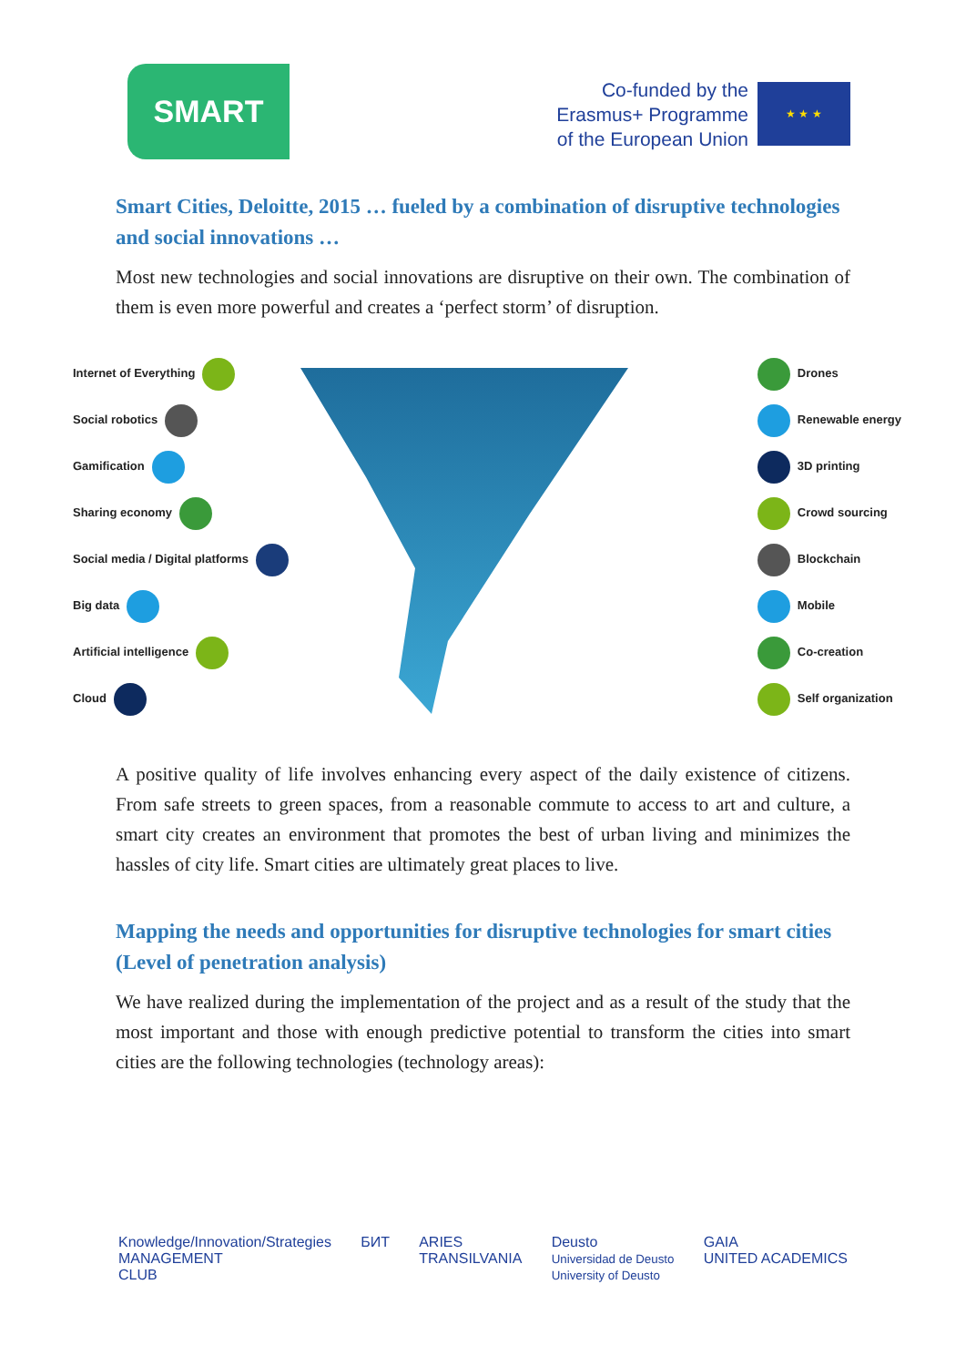SMART
Co-funded by the
Erasmus+ Programme
of the European Union
★ ★ ★
Smart Cities, Deloitte, 2015 … fueled by a combination of disruptive technologies and social innovations …
Most new technologies and social innovations are disruptive on their own. The combination of them is even more powerful and creates a ‘perfect storm’ of disruption.
Internet of Everything
Social robotics
Gamification
Sharing economy
Social media / Digital platforms
Big data
Artificial intelligence
Cloud
Drones
Renewable energy
3D printing
Crowd sourcing
Blockchain
Mobile
Co-creation
Self organization
A positive quality of life involves enhancing every aspect of the daily existence of citizens. From safe streets to green spaces, from a reasonable commute to access to art and culture, a smart city creates an environment that promotes the best of urban living and minimizes the hassles of city life. Smart cities are ultimately great places to live.
Mapping the needs and opportunities for disruptive technologies for smart cities (Level of penetration analysis)
We have realized during the implementation of the project and as a result of the study that the most important and those with enough predictive potential to transform the cities into smart cities are the following technologies (technology areas):
Knowledge/Innovation/Strategies
MANAGEMENT
CLUB
БИТ ARIES
TRANSILVANIA
Deusto
Universidad de Deusto
University of Deusto
GAIA
UNITED ACADEMICS